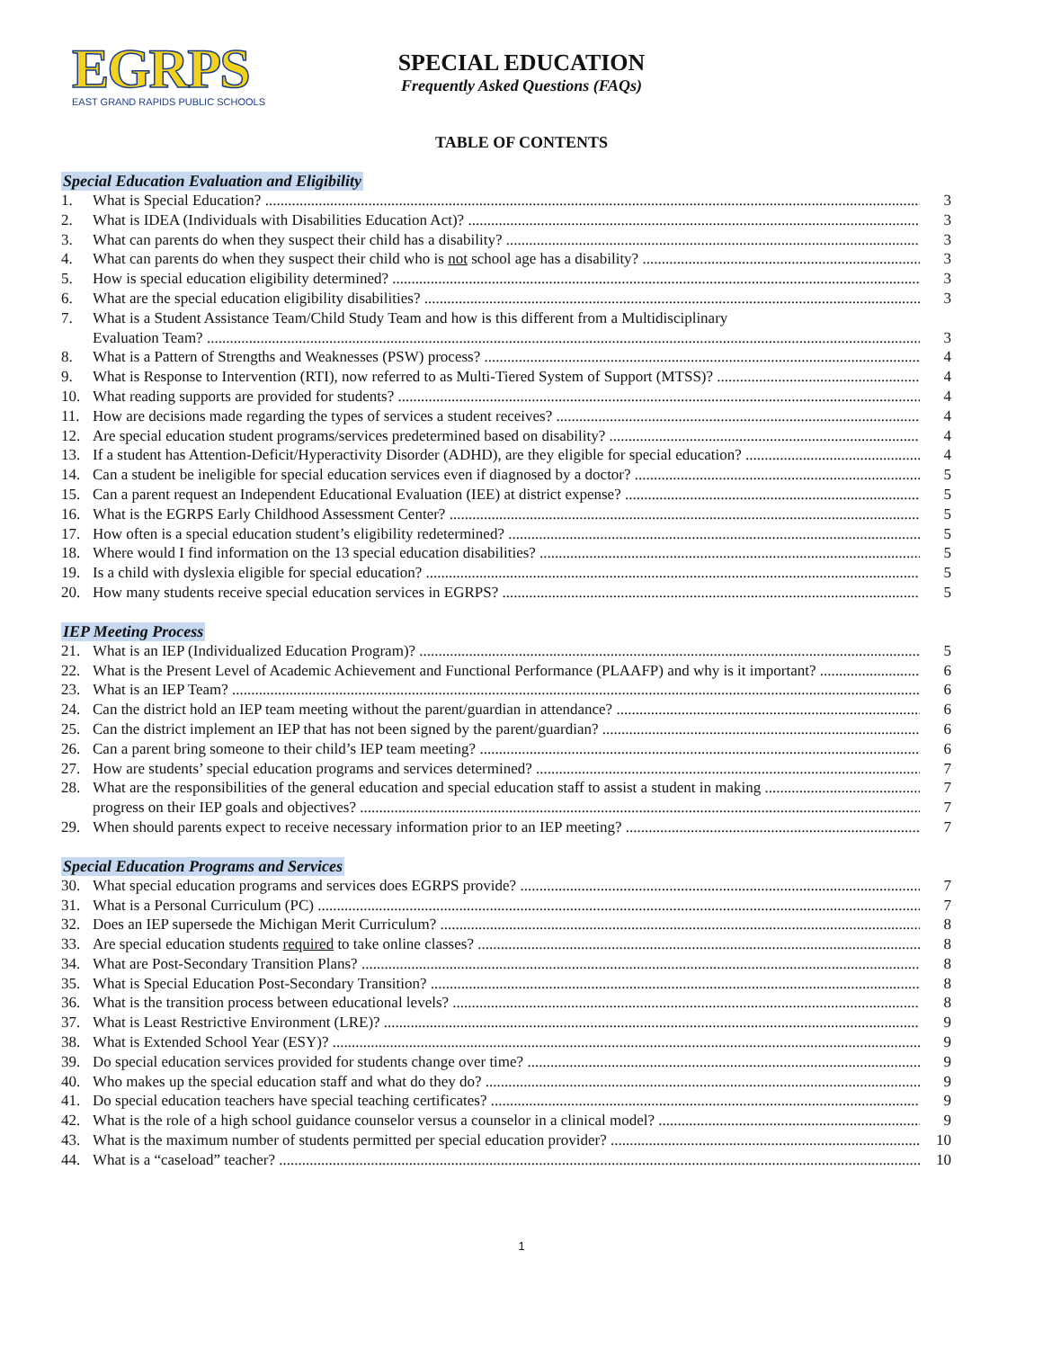EGRPS
EAST GRAND RAPIDS PUBLIC SCHOOLS
SPECIAL EDUCATION
Frequently Asked Questions (FAQs)
TABLE OF CONTENTS
Special Education Evaluation and Eligibility
1. What is Special Education? 3
2. What is IDEA (Individuals with Disabilities Education Act)? 3
3. What can parents do when they suspect their child has a disability? 3
4. What can parents do when they suspect their child who is not school age has a disability? 3
5. How is special education eligibility determined? 3
6. What are the special education eligibility disabilities? 3
7. What is a Student Assistance Team/Child Study Team and how is this different from a Multidisciplinary
Evaluation Team? 3
8. What is a Pattern of Strengths and Weaknesses (PSW) process? 4
9. What is Response to Intervention (RTI), now referred to as Multi-Tiered System of Support (MTSS)? 4
10. What reading supports are provided for students? 4
11. How are decisions made regarding the types of services a student receives? 4
12. Are special education student programs/services predetermined based on disability? 4
13. If a student has Attention-Deficit/Hyperactivity Disorder (ADHD), are they eligible for special education? 4
14. Can a student be ineligible for special education services even if diagnosed by a doctor? 5
15. Can a parent request an Independent Educational Evaluation (IEE) at district expense? 5
16. What is the EGRPS Early Childhood Assessment Center? 5
17. How often is a special education student’s eligibility redetermined? 5
18. Where would I find information on the 13 special education disabilities? 5
19. Is a child with dyslexia eligible for special education? 5
20. How many students receive special education services in EGRPS? 5
IEP Meeting Process
21. What is an IEP (Individualized Education Program)? 5
22. What is the Present Level of Academic Achievement and Functional Performance (PLAAFP) and why is it important? 6
23. What is an IEP Team? 6
24. Can the district hold an IEP team meeting without the parent/guardian in attendance? 6
25. Can the district implement an IEP that has not been signed by the parent/guardian? 6
26. Can a parent bring someone to their child’s IEP team meeting? 6
27. How are students’ special education programs and services determined? 7
28. What are the responsibilities of the general education and special education staff to assist a student in making 7
progress on their IEP goals and objectives? 7
29. When should parents expect to receive necessary information prior to an IEP meeting? 7
Special Education Programs and Services
30. What special education programs and services does EGRPS provide? 7
31. What is a Personal Curriculum (PC) 7
32. Does an IEP supersede the Michigan Merit Curriculum? 8
33. Are special education students required to take online classes? 8
34. What are Post-Secondary Transition Plans? 8
35. What is Special Education Post-Secondary Transition? 8
36. What is the transition process between educational levels? 8
37. What is Least Restrictive Environment (LRE)? 9
38. What is Extended School Year (ESY)? 9
39. Do special education services provided for students change over time? 9
40. Who makes up the special education staff and what do they do? 9
41. Do special education teachers have special teaching certificates? 9
42. What is the role of a high school guidance counselor versus a counselor in a clinical model? 9
43. What is the maximum number of students permitted per special education provider? 10
44. What is a “caseload” teacher? 10
1